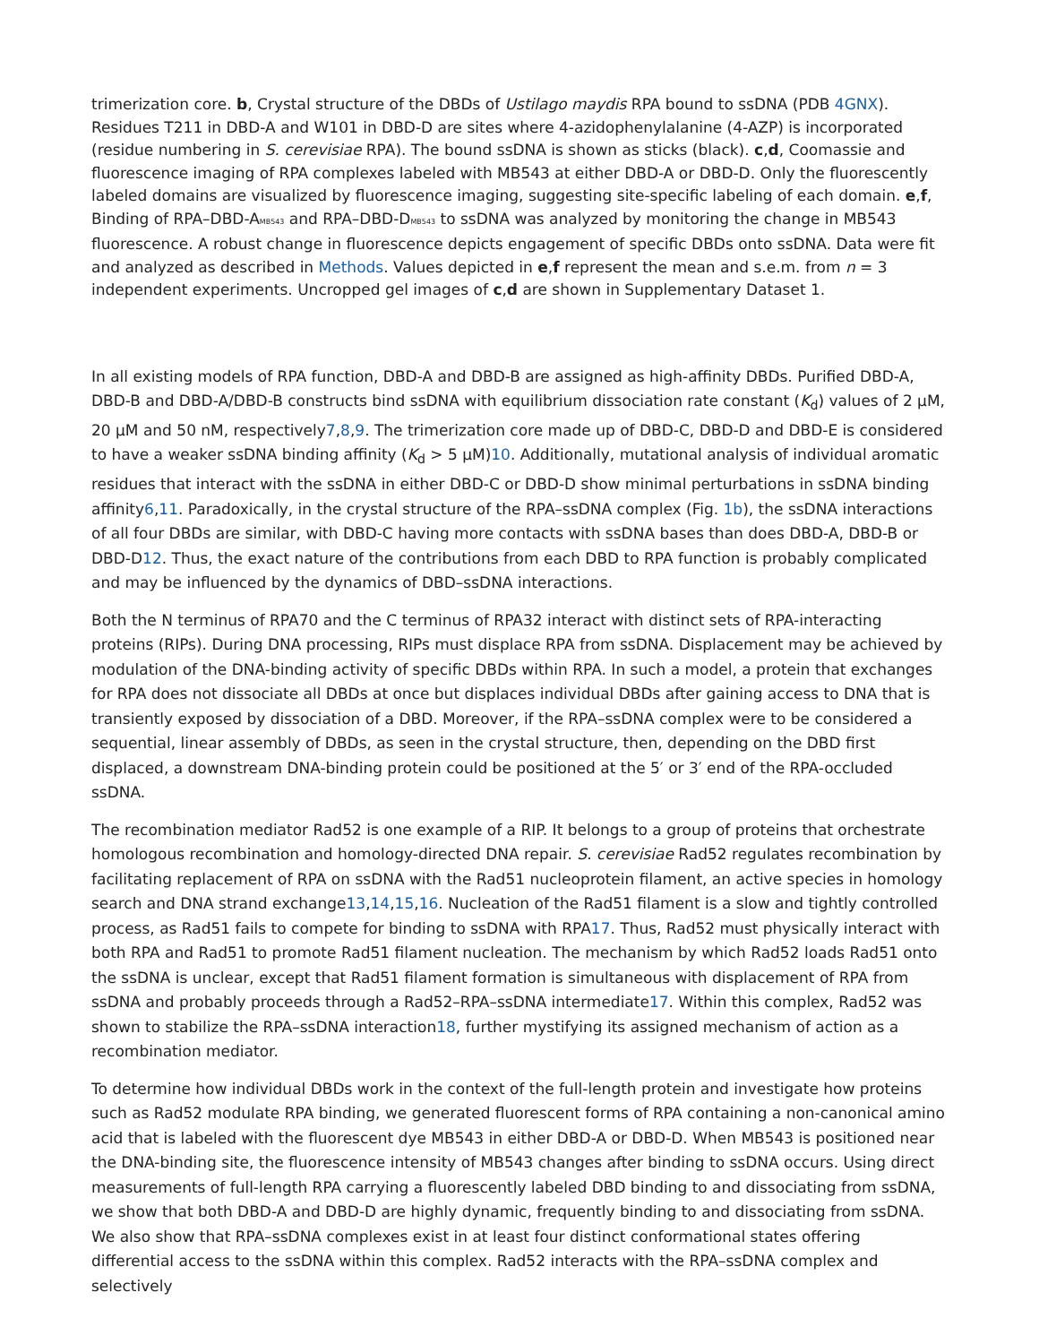trimerization core. b, Crystal structure of the DBDs of Ustilago maydis RPA bound to ssDNA (PDB 4GNX). Residues T211 in DBD-A and W101 in DBD-D are sites where 4-azidophenylalanine (4-AZP) is incorporated (residue numbering in S. cerevisiae RPA). The bound ssDNA is shown as sticks (black). c,d, Coomassie and fluorescence imaging of RPA complexes labeled with MB543 at either DBD-A or DBD-D. Only the fluorescently labeled domains are visualized by fluorescence imaging, suggesting site-specific labeling of each domain. e,f, Binding of RPA–DBD-AMB543 and RPA–DBD-DMB543 to ssDNA was analyzed by monitoring the change in MB543 fluorescence. A robust change in fluorescence depicts engagement of specific DBDs onto ssDNA. Data were fit and analyzed as described in Methods. Values depicted in e,f represent the mean and s.e.m. from n = 3 independent experiments. Uncropped gel images of c,d are shown in Supplementary Dataset 1.
In all existing models of RPA function, DBD-A and DBD-B are assigned as high-affinity DBDs. Purified DBD-A, DBD-B and DBD-A/DBD-B constructs bind ssDNA with equilibrium dissociation rate constant (K<sub>d</sub>) values of 2 μM, 20 μM and 50 nM, respectively7,8,9. The trimerization core made up of DBD-C, DBD-D and DBD-E is considered to have a weaker ssDNA binding affinity (K<sub>d</sub> > 5 μM)10. Additionally, mutational analysis of individual aromatic residues that interact with the ssDNA in either DBD-C or DBD-D show minimal perturbations in ssDNA binding affinity6,11. Paradoxically, in the crystal structure of the RPA–ssDNA complex (Fig. 1b), the ssDNA interactions of all four DBDs are similar, with DBD-C having more contacts with ssDNA bases than does DBD-A, DBD-B or DBD-D12. Thus, the exact nature of the contributions from each DBD to RPA function is probably complicated and may be influenced by the dynamics of DBD–ssDNA interactions.
Both the N terminus of RPA70 and the C terminus of RPA32 interact with distinct sets of RPA-interacting proteins (RIPs). During DNA processing, RIPs must displace RPA from ssDNA. Displacement may be achieved by modulation of the DNA-binding activity of specific DBDs within RPA. In such a model, a protein that exchanges for RPA does not dissociate all DBDs at once but displaces individual DBDs after gaining access to DNA that is transiently exposed by dissociation of a DBD. Moreover, if the RPA–ssDNA complex were to be considered a sequential, linear assembly of DBDs, as seen in the crystal structure, then, depending on the DBD first displaced, a downstream DNA-binding protein could be positioned at the 5′ or 3′ end of the RPA-occluded ssDNA.
The recombination mediator Rad52 is one example of a RIP. It belongs to a group of proteins that orchestrate homologous recombination and homology-directed DNA repair. S. cerevisiae Rad52 regulates recombination by facilitating replacement of RPA on ssDNA with the Rad51 nucleoprotein filament, an active species in homology search and DNA strand exchange13,14,15,16. Nucleation of the Rad51 filament is a slow and tightly controlled process, as Rad51 fails to compete for binding to ssDNA with RPA17. Thus, Rad52 must physically interact with both RPA and Rad51 to promote Rad51 filament nucleation. The mechanism by which Rad52 loads Rad51 onto the ssDNA is unclear, except that Rad51 filament formation is simultaneous with displacement of RPA from ssDNA and probably proceeds through a Rad52–RPA–ssDNA intermediate17. Within this complex, Rad52 was shown to stabilize the RPA–ssDNA interaction18, further mystifying its assigned mechanism of action as a recombination mediator.
To determine how individual DBDs work in the context of the full-length protein and investigate how proteins such as Rad52 modulate RPA binding, we generated fluorescent forms of RPA containing a non-canonical amino acid that is labeled with the fluorescent dye MB543 in either DBD-A or DBD-D. When MB543 is positioned near the DNA-binding site, the fluorescence intensity of MB543 changes after binding to ssDNA occurs. Using direct measurements of full-length RPA carrying a fluorescently labeled DBD binding to and dissociating from ssDNA, we show that both DBD-A and DBD-D are highly dynamic, frequently binding to and dissociating from ssDNA. We also show that RPA–ssDNA complexes exist in at least four distinct conformational states offering differential access to the ssDNA within this complex. Rad52 interacts with the RPA–ssDNA complex and selectively